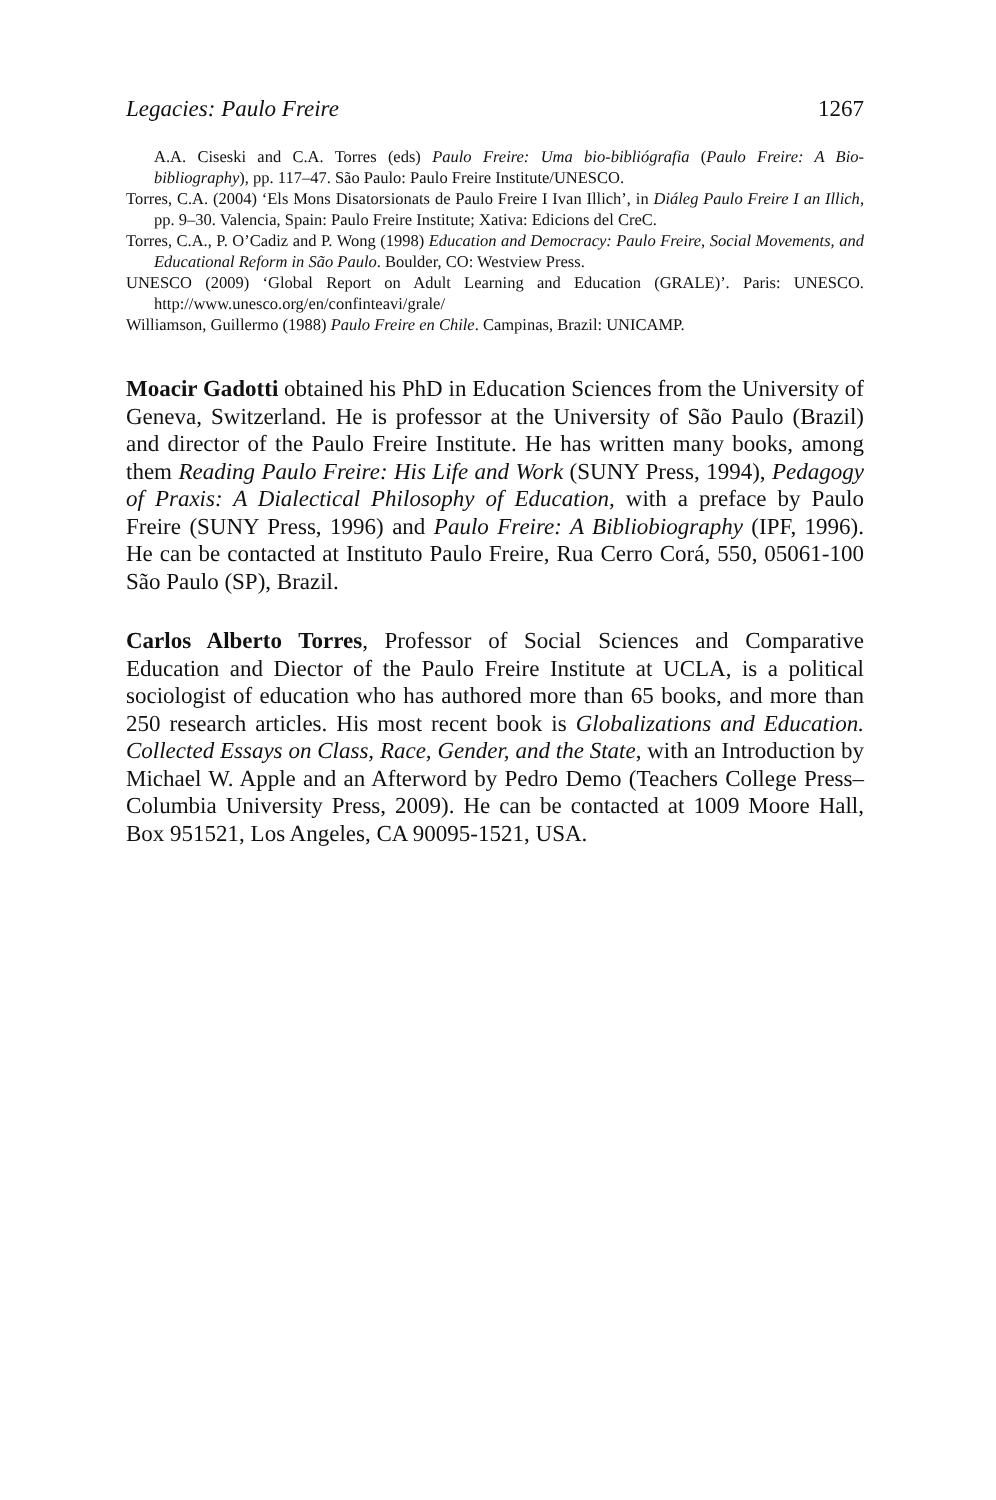Legacies: Paulo Freire 1267
A.A. Ciseski and C.A. Torres (eds) Paulo Freire: Uma bio-bibliógrafia (Paulo Freire: A Bio-bibliography), pp. 117–47. São Paulo: Paulo Freire Institute/UNESCO.
Torres, C.A. (2004) ‘Els Mons Disatorsionats de Paulo Freire I Ivan Illich’, in Diáleg Paulo Freire I an Illich, pp. 9–30. Valencia, Spain: Paulo Freire Institute; Xativa: Edicions del CreC.
Torres, C.A., P. O’Cadiz and P. Wong (1998) Education and Democracy: Paulo Freire, Social Movements, and Educational Reform in São Paulo. Boulder, CO: Westview Press.
UNESCO (2009) ‘Global Report on Adult Learning and Education (GRALE)’. Paris: UNESCO. http://www.unesco.org/en/confinteavi/grale/
Williamson, Guillermo (1988) Paulo Freire en Chile. Campinas, Brazil: UNICAMP.
Moacir Gadotti obtained his PhD in Education Sciences from the University of Geneva, Switzerland. He is professor at the University of São Paulo (Brazil) and director of the Paulo Freire Institute. He has written many books, among them Reading Paulo Freire: His Life and Work (SUNY Press, 1994), Pedagogy of Praxis: A Dialectical Philosophy of Education, with a preface by Paulo Freire (SUNY Press, 1996) and Paulo Freire: A Bibliobiography (IPF, 1996). He can be contacted at Instituto Paulo Freire, Rua Cerro Corá, 550, 05061-100 São Paulo (SP), Brazil.
Carlos Alberto Torres, Professor of Social Sciences and Comparative Education and Diector of the Paulo Freire Institute at UCLA, is a political sociologist of education who has authored more than 65 books, and more than 250 research articles. His most recent book is Globalizations and Education. Collected Essays on Class, Race, Gender, and the State, with an Introduction by Michael W. Apple and an Afterword by Pedro Demo (Teachers College Press–Columbia University Press, 2009). He can be contacted at 1009 Moore Hall, Box 951521, Los Angeles, CA 90095-1521, USA.